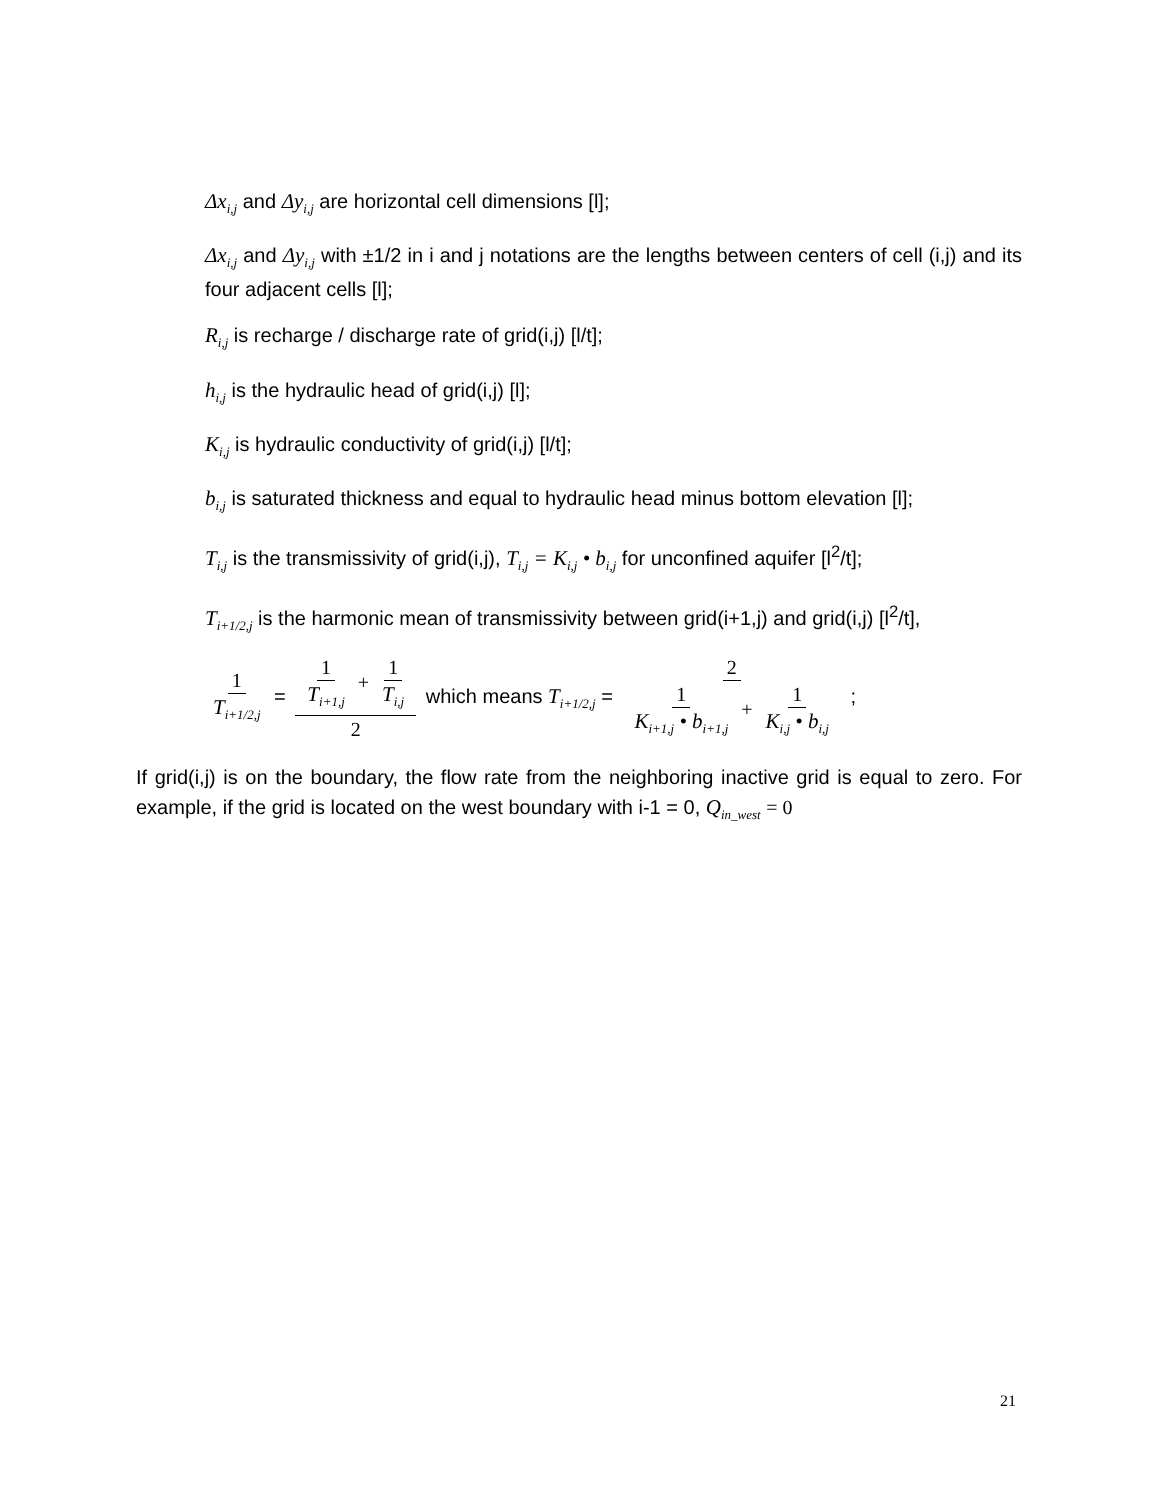Δx<sub>i,j</sub> and Δy<sub>i,j</sub> are horizontal cell dimensions [l];
Δx<sub>i,j</sub> and Δy<sub>i,j</sub> with ±1/2 in i and j notations are the lengths between centers of cell (i,j) and its four adjacent cells [l];
R<sub>i,j</sub> is recharge / discharge rate of grid(i,j) [l/t];
h<sub>i,j</sub> is the hydraulic head of grid(i,j) [l];
K<sub>i,j</sub> is hydraulic conductivity of grid(i,j) [l/t];
b<sub>i,j</sub> is saturated thickness and equal to hydraulic head minus bottom elevation [l];
T<sub>i,j</sub> is the transmissivity of grid(i,j), T<sub>i,j</sub> = K<sub>i,j</sub> • b<sub>i,j</sub> for unconfined aquifer [l<sup>2</sup>/t];
T<sub>i+1/2,j</sub> is the harmonic mean of transmissivity between grid(i+1,j) and grid(i,j) [l<sup>2</sup>/t],
1 T<sub>i+1/2,j</sub> = 1 T<sub>i+1,j</sub> + 1 T<sub>i,j</sub> 2 which means T<sub>i+1/2,j</sub> = 2 1 K<sub>i+1,j</sub> • b<sub>i+1,j</sub> + 1 K<sub>i,j</sub> • b<sub>i,j</sub> ;
If grid(i,j) is on the boundary, the flow rate from the neighboring inactive grid is equal to zero. For example, if the grid is located on the west boundary with i-1 = 0, Q<sub>in_west</sub> = 0
21